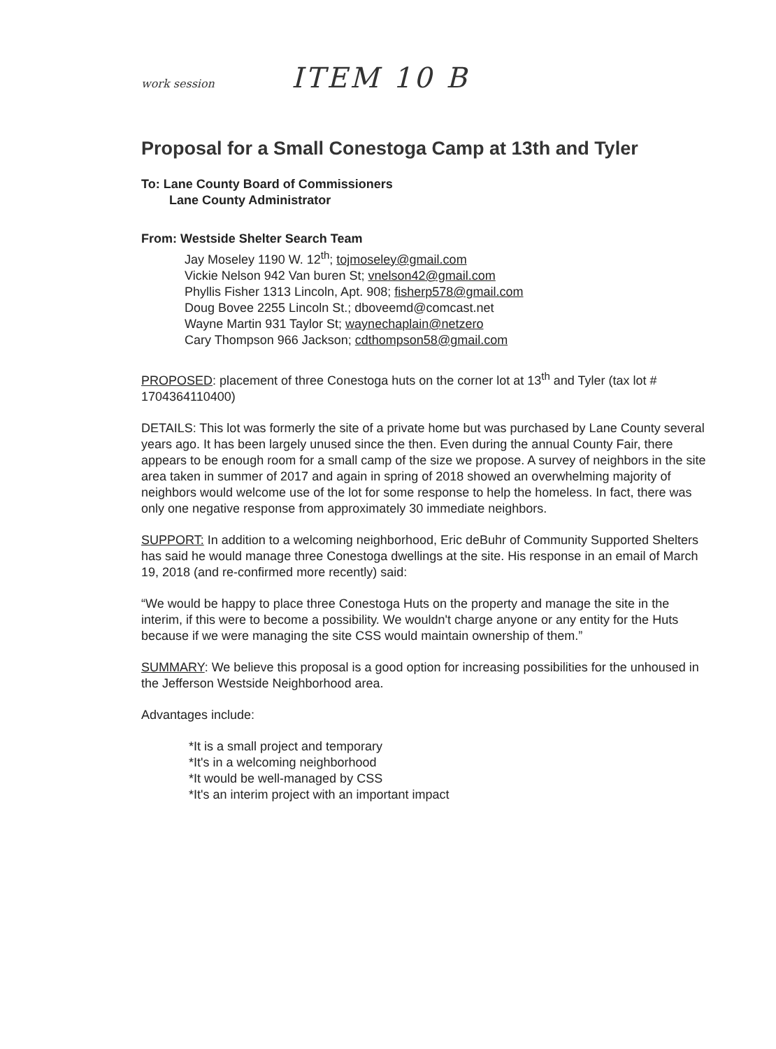work session ITEM 10 B
Proposal for a Small Conestoga Camp at 13th and Tyler
To: Lane County Board of Commissioners
Lane County Administrator
From: Westside Shelter Search Team
Jay Moseley 1190 W. 12<sup>th</sup>; tojmoseley@gmail.com
Vickie Nelson 942 Van buren St; vnelson42@gmail.com
Phyllis Fisher 1313 Lincoln, Apt. 908; fisherp578@gmail.com
Doug Bovee 2255 Lincoln St.; dboveemd@comcast.net
Wayne Martin 931 Taylor St; waynechaplain@netzero
Cary Thompson 966 Jackson; cdthompson58@gmail.com
PROPOSED: placement of three Conestoga huts on the corner lot at 13<sup>th</sup> and Tyler (tax lot # 1704364110400)
DETAILS: This lot was formerly the site of a private home but was purchased by Lane County several years ago. It has been largely unused since the then. Even during the annual County Fair, there appears to be enough room for a small camp of the size we propose. A survey of neighbors in the site area taken in summer of 2017 and again in spring of 2018 showed an overwhelming majority of neighbors would welcome use of the lot for some response to help the homeless. In fact, there was only one negative response from approximately 30 immediate neighbors.
SUPPORT: In addition to a welcoming neighborhood, Eric deBuhr of Community Supported Shelters has said he would manage three Conestoga dwellings at the site. His response in an email of March 19, 2018 (and re-confirmed more recently) said:
“We would be happy to place three Conestoga Huts on the property and manage the site in the interim, if this were to become a possibility. We wouldn't charge anyone or any entity for the Huts because if we were managing the site CSS would maintain ownership of them.”
SUMMARY: We believe this proposal is a good option for increasing possibilities for the unhoused in the Jefferson Westside Neighborhood area.
Advantages include:
*It is a small project and temporary
*It's in a welcoming neighborhood
*It would be well-managed by CSS
*It's an interim project with an important impact